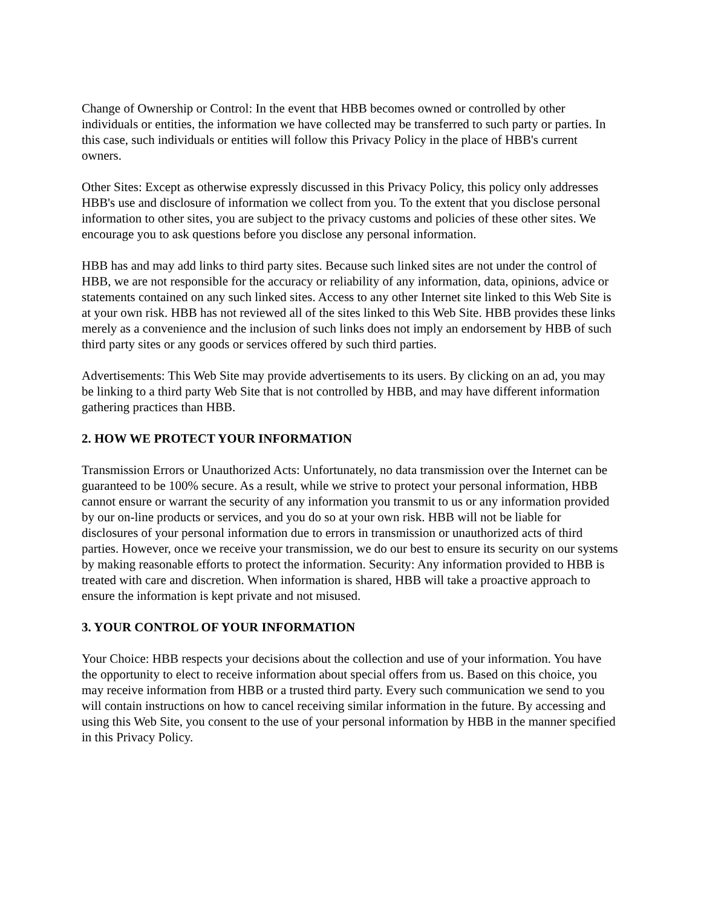Change of Ownership or Control: In the event that HBB becomes owned or controlled by other individuals or entities, the information we have collected may be transferred to such party or parties. In this case, such individuals or entities will follow this Privacy Policy in the place of HBB's current owners.
Other Sites: Except as otherwise expressly discussed in this Privacy Policy, this policy only addresses HBB's use and disclosure of information we collect from you. To the extent that you disclose personal information to other sites, you are subject to the privacy customs and policies of these other sites. We encourage you to ask questions before you disclose any personal information.
HBB has and may add links to third party sites. Because such linked sites are not under the control of HBB, we are not responsible for the accuracy or reliability of any information, data, opinions, advice or statements contained on any such linked sites. Access to any other Internet site linked to this Web Site is at your own risk. HBB has not reviewed all of the sites linked to this Web Site. HBB provides these links merely as a convenience and the inclusion of such links does not imply an endorsement by HBB of such third party sites or any goods or services offered by such third parties.
Advertisements: This Web Site may provide advertisements to its users. By clicking on an ad, you may be linking to a third party Web Site that is not controlled by HBB, and may have different information gathering practices than HBB.
2. HOW WE PROTECT YOUR INFORMATION
Transmission Errors or Unauthorized Acts: Unfortunately, no data transmission over the Internet can be guaranteed to be 100% secure. As a result, while we strive to protect your personal information, HBB cannot ensure or warrant the security of any information you transmit to us or any information provided by our on-line products or services, and you do so at your own risk. HBB will not be liable for disclosures of your personal information due to errors in transmission or unauthorized acts of third parties. However, once we receive your transmission, we do our best to ensure its security on our systems by making reasonable efforts to protect the information. Security: Any information provided to HBB is treated with care and discretion. When information is shared, HBB will take a proactive approach to ensure the information is kept private and not misused.
3. YOUR CONTROL OF YOUR INFORMATION
Your Choice: HBB respects your decisions about the collection and use of your information. You have the opportunity to elect to receive information about special offers from us. Based on this choice, you may receive information from HBB or a trusted third party. Every such communication we send to you will contain instructions on how to cancel receiving similar information in the future. By accessing and using this Web Site, you consent to the use of your personal information by HBB in the manner specified in this Privacy Policy.